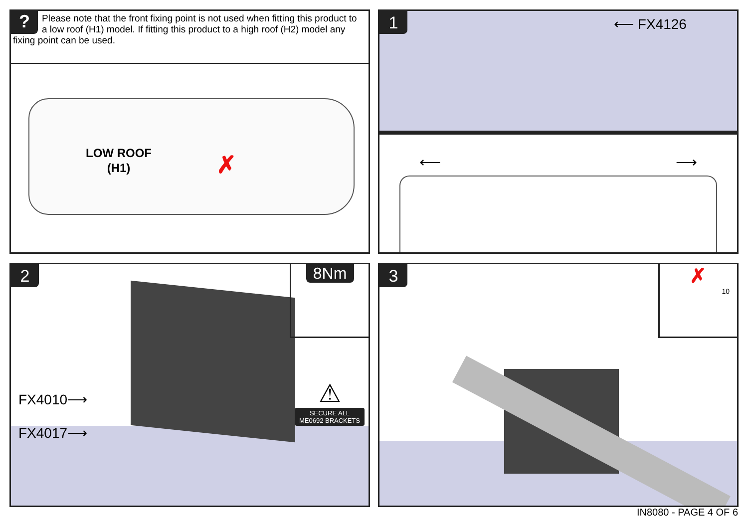? Please note that the front fixing point is not used when fitting this product to a low roof (H1) model. If fitting this product to a high roof (H2) model any fixing point can be used.
LOW ROOF
(H1)
✗
1 ⟵ FX4126
⟵ ⟶
2
FX4010⟶
FX4017⟶
8Nm
⚠
SECURE ALL
ME0692 BRACKETS
3
✗
10
IN8080 - PAGE 4 OF 6